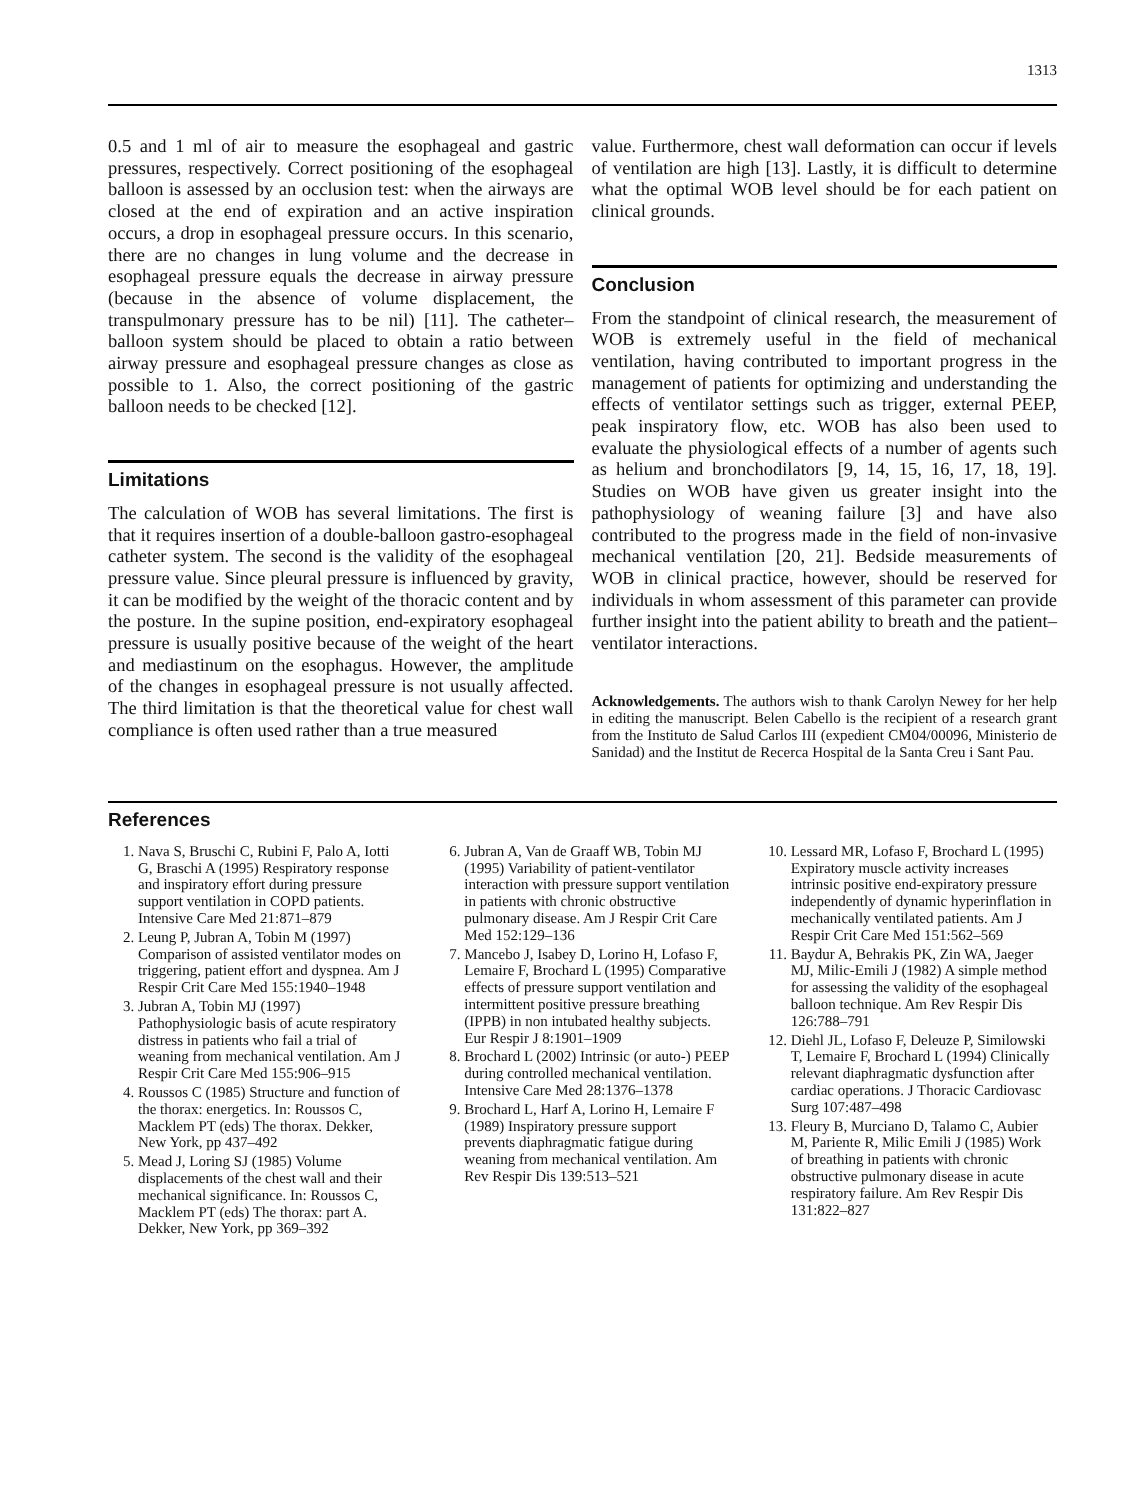1313
0.5 and 1 ml of air to measure the esophageal and gastric pressures, respectively. Correct positioning of the esophageal balloon is assessed by an occlusion test: when the airways are closed at the end of expiration and an active inspiration occurs, a drop in esophageal pressure occurs. In this scenario, there are no changes in lung volume and the decrease in esophageal pressure equals the decrease in airway pressure (because in the absence of volume displacement, the transpulmonary pressure has to be nil) [11]. The catheter–balloon system should be placed to obtain a ratio between airway pressure and esophageal pressure changes as close as possible to 1. Also, the correct positioning of the gastric balloon needs to be checked [12].
Limitations
The calculation of WOB has several limitations. The first is that it requires insertion of a double-balloon gastro-esophageal catheter system. The second is the validity of the esophageal pressure value. Since pleural pressure is influenced by gravity, it can be modified by the weight of the thoracic content and by the posture. In the supine position, end-expiratory esophageal pressure is usually positive because of the weight of the heart and mediastinum on the esophagus. However, the amplitude of the changes in esophageal pressure is not usually affected. The third limitation is that the theoretical value for chest wall compliance is often used rather than a true measured
value. Furthermore, chest wall deformation can occur if levels of ventilation are high [13]. Lastly, it is difficult to determine what the optimal WOB level should be for each patient on clinical grounds.
Conclusion
From the standpoint of clinical research, the measurement of WOB is extremely useful in the field of mechanical ventilation, having contributed to important progress in the management of patients for optimizing and understanding the effects of ventilator settings such as trigger, external PEEP, peak inspiratory flow, etc. WOB has also been used to evaluate the physiological effects of a number of agents such as helium and bronchodilators [9, 14, 15, 16, 17, 18, 19]. Studies on WOB have given us greater insight into the pathophysiology of weaning failure [3] and have also contributed to the progress made in the field of non-invasive mechanical ventilation [20, 21]. Bedside measurements of WOB in clinical practice, however, should be reserved for individuals in whom assessment of this parameter can provide further insight into the patient ability to breath and the patient–ventilator interactions.
Acknowledgements. The authors wish to thank Carolyn Newey for her help in editing the manuscript. Belen Cabello is the recipient of a research grant from the Instituto de Salud Carlos III (expedient CM04/00096, Ministerio de Sanidad) and the Institut de Recerca Hospital de la Santa Creu i Sant Pau.
References
1. Nava S, Bruschi C, Rubini F, Palo A, Iotti G, Braschi A (1995) Respiratory response and inspiratory effort during pressure support ventilation in COPD patients. Intensive Care Med 21:871–879
2. Leung P, Jubran A, Tobin M (1997) Comparison of assisted ventilator modes on triggering, patient effort and dyspnea. Am J Respir Crit Care Med 155:1940–1948
3. Jubran A, Tobin MJ (1997) Pathophysiologic basis of acute respiratory distress in patients who fail a trial of weaning from mechanical ventilation. Am J Respir Crit Care Med 155:906–915
4. Roussos C (1985) Structure and function of the thorax: energetics. In: Roussos C, Macklem PT (eds) The thorax. Dekker, New York, pp 437–492
5. Mead J, Loring SJ (1985) Volume displacements of the chest wall and their mechanical significance. In: Roussos C, Macklem PT (eds) The thorax: part A. Dekker, New York, pp 369–392
6. Jubran A, Van de Graaff WB, Tobin MJ (1995) Variability of patient-ventilator interaction with pressure support ventilation in patients with chronic obstructive pulmonary disease. Am J Respir Crit Care Med 152:129–136
7. Mancebo J, Isabey D, Lorino H, Lofaso F, Lemaire F, Brochard L (1995) Comparative effects of pressure support ventilation and intermittent positive pressure breathing (IPPB) in non intubated healthy subjects. Eur Respir J 8:1901–1909
8. Brochard L (2002) Intrinsic (or auto-) PEEP during controlled mechanical ventilation. Intensive Care Med 28:1376–1378
9. Brochard L, Harf A, Lorino H, Lemaire F (1989) Inspiratory pressure support prevents diaphragmatic fatigue during weaning from mechanical ventilation. Am Rev Respir Dis 139:513–521
10. Lessard MR, Lofaso F, Brochard L (1995) Expiratory muscle activity increases intrinsic positive end-expiratory pressure independently of dynamic hyperinflation in mechanically ventilated patients. Am J Respir Crit Care Med 151:562–569
11. Baydur A, Behrakis PK, Zin WA, Jaeger MJ, Milic-Emili J (1982) A simple method for assessing the validity of the esophageal balloon technique. Am Rev Respir Dis 126:788–791
12. Diehl JL, Lofaso F, Deleuze P, Similowski T, Lemaire F, Brochard L (1994) Clinically relevant diaphragmatic dysfunction after cardiac operations. J Thoracic Cardiovasc Surg 107:487–498
13. Fleury B, Murciano D, Talamo C, Aubier M, Pariente R, Milic Emili J (1985) Work of breathing in patients with chronic obstructive pulmonary disease in acute respiratory failure. Am Rev Respir Dis 131:822–827